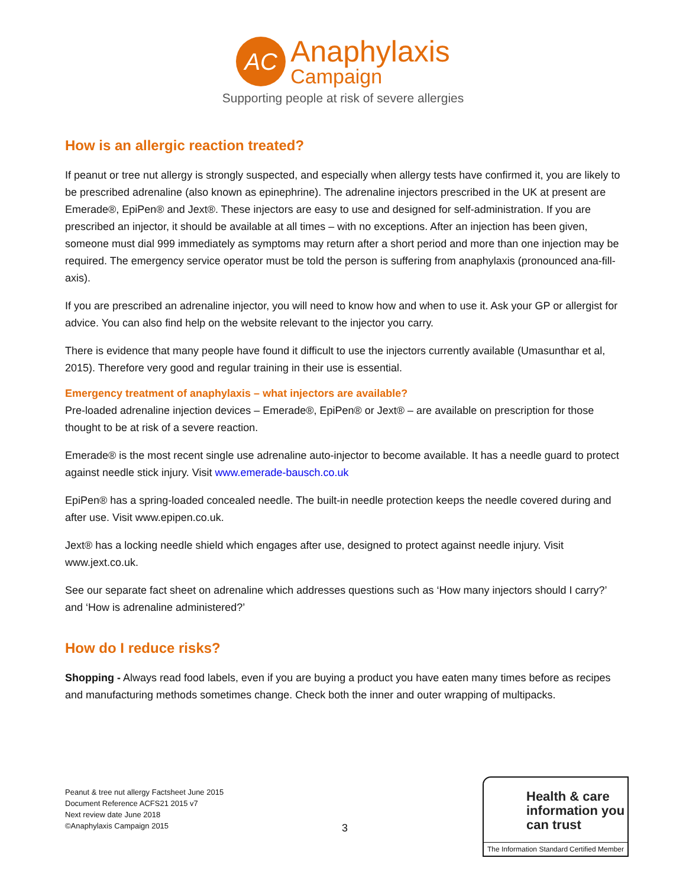AC
Anaphylaxis
Campaign
Supporting people at risk of severe allergies
How is an allergic reaction treated?
If peanut or tree nut allergy is strongly suspected, and especially when allergy tests have confirmed it, you are likely to be prescribed adrenaline (also known as epinephrine). The adrenaline injectors prescribed in the UK at present are Emerade®, EpiPen® and Jext®. These injectors are easy to use and designed for self-administration. If you are prescribed an injector, it should be available at all times – with no exceptions. After an injection has been given, someone must dial 999 immediately as symptoms may return after a short period and more than one injection may be required. The emergency service operator must be told the person is suffering from anaphylaxis (pronounced ana-fill-axis).
If you are prescribed an adrenaline injector, you will need to know how and when to use it. Ask your GP or allergist for advice. You can also find help on the website relevant to the injector you carry.
There is evidence that many people have found it difficult to use the injectors currently available (Umasunthar et al, 2015). Therefore very good and regular training in their use is essential.
Emergency treatment of anaphylaxis – what injectors are available?
Pre-loaded adrenaline injection devices – Emerade®, EpiPen® or Jext® – are available on prescription for those thought to be at risk of a severe reaction.
Emerade® is the most recent single use adrenaline auto-injector to become available. It has a needle guard to protect against needle stick injury. Visit www.emerade-bausch.co.uk
EpiPen® has a spring-loaded concealed needle. The built-in needle protection keeps the needle covered during and after use. Visit www.epipen.co.uk.
Jext® has a locking needle shield which engages after use, designed to protect against needle injury. Visit www.jext.co.uk.
See our separate fact sheet on adrenaline which addresses questions such as ‘How many injectors should I carry?’ and ‘How is adrenaline administered?’
How do I reduce risks?
Shopping - Always read food labels, even if you are buying a product you have eaten many times before as recipes and manufacturing methods sometimes change. Check both the inner and outer wrapping of multipacks.
Peanut & tree nut allergy Factsheet June 2015
Document Reference ACFS21 2015 v7
Next review date June 2018
©Anaphylaxis Campaign 2015
3
Health & care information you can trust
The Information Standard Certified Member